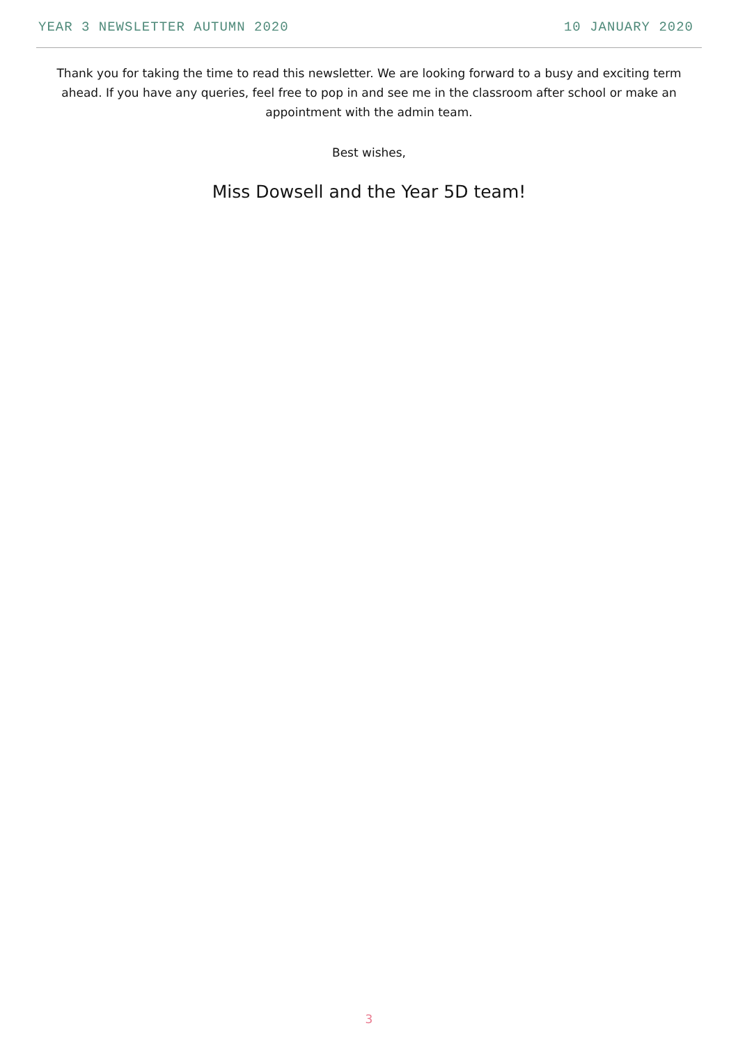YEAR 3 NEWSLETTER AUTUMN 2020 10 JANUARY 2020
Thank you for taking the time to read this newsletter. We are looking forward to a busy and exciting term ahead. If you have any queries, feel free to pop in and see me in the classroom after school or make an appointment with the admin team.
Best wishes,
Miss Dowsell and the Year 5D team!
3